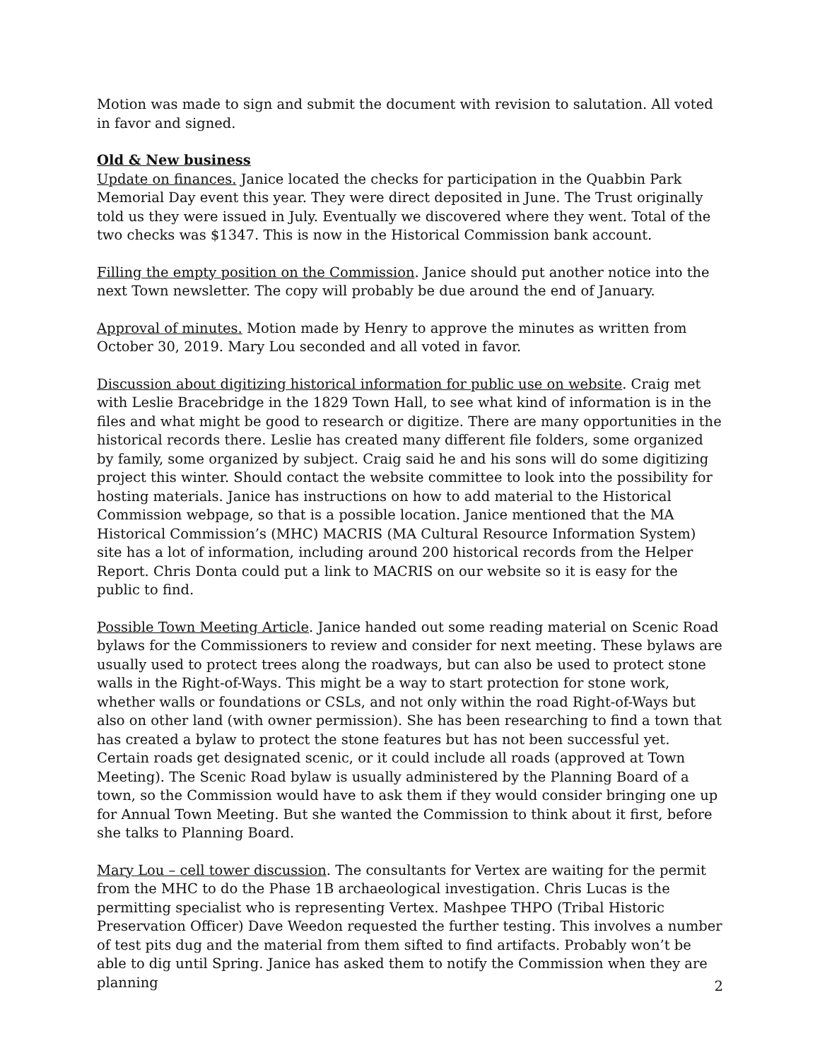Motion was made to sign and submit the document with revision to salutation. All voted in favor and signed.
Old & New business
Update on finances. Janice located the checks for participation in the Quabbin Park Memorial Day event this year. They were direct deposited in June. The Trust originally told us they were issued in July. Eventually we discovered where they went. Total of the two checks was $1347. This is now in the Historical Commission bank account.
Filling the empty position on the Commission. Janice should put another notice into the next Town newsletter. The copy will probably be due around the end of January.
Approval of minutes. Motion made by Henry to approve the minutes as written from October 30, 2019. Mary Lou seconded and all voted in favor.
Discussion about digitizing historical information for public use on website. Craig met with Leslie Bracebridge in the 1829 Town Hall, to see what kind of information is in the files and what might be good to research or digitize. There are many opportunities in the historical records there. Leslie has created many different file folders, some organized by family, some organized by subject. Craig said he and his sons will do some digitizing project this winter. Should contact the website committee to look into the possibility for hosting materials. Janice has instructions on how to add material to the Historical Commission webpage, so that is a possible location. Janice mentioned that the MA Historical Commission’s (MHC) MACRIS (MA Cultural Resource Information System) site has a lot of information, including around 200 historical records from the Helper Report. Chris Donta could put a link to MACRIS on our website so it is easy for the public to find.
Possible Town Meeting Article. Janice handed out some reading material on Scenic Road bylaws for the Commissioners to review and consider for next meeting. These bylaws are usually used to protect trees along the roadways, but can also be used to protect stone walls in the Right-of-Ways. This might be a way to start protection for stone work, whether walls or foundations or CSLs, and not only within the road Right-of-Ways but also on other land (with owner permission). She has been researching to find a town that has created a bylaw to protect the stone features but has not been successful yet. Certain roads get designated scenic, or it could include all roads (approved at Town Meeting). The Scenic Road bylaw is usually administered by the Planning Board of a town, so the Commission would have to ask them if they would consider bringing one up for Annual Town Meeting. But she wanted the Commission to think about it first, before she talks to Planning Board.
Mary Lou – cell tower discussion. The consultants for Vertex are waiting for the permit from the MHC to do the Phase 1B archaeological investigation. Chris Lucas is the permitting specialist who is representing Vertex. Mashpee THPO (Tribal Historic Preservation Officer) Dave Weedon requested the further testing. This involves a number of test pits dug and the material from them sifted to find artifacts. Probably won’t be able to dig until Spring. Janice has asked them to notify the Commission when they are planning
2